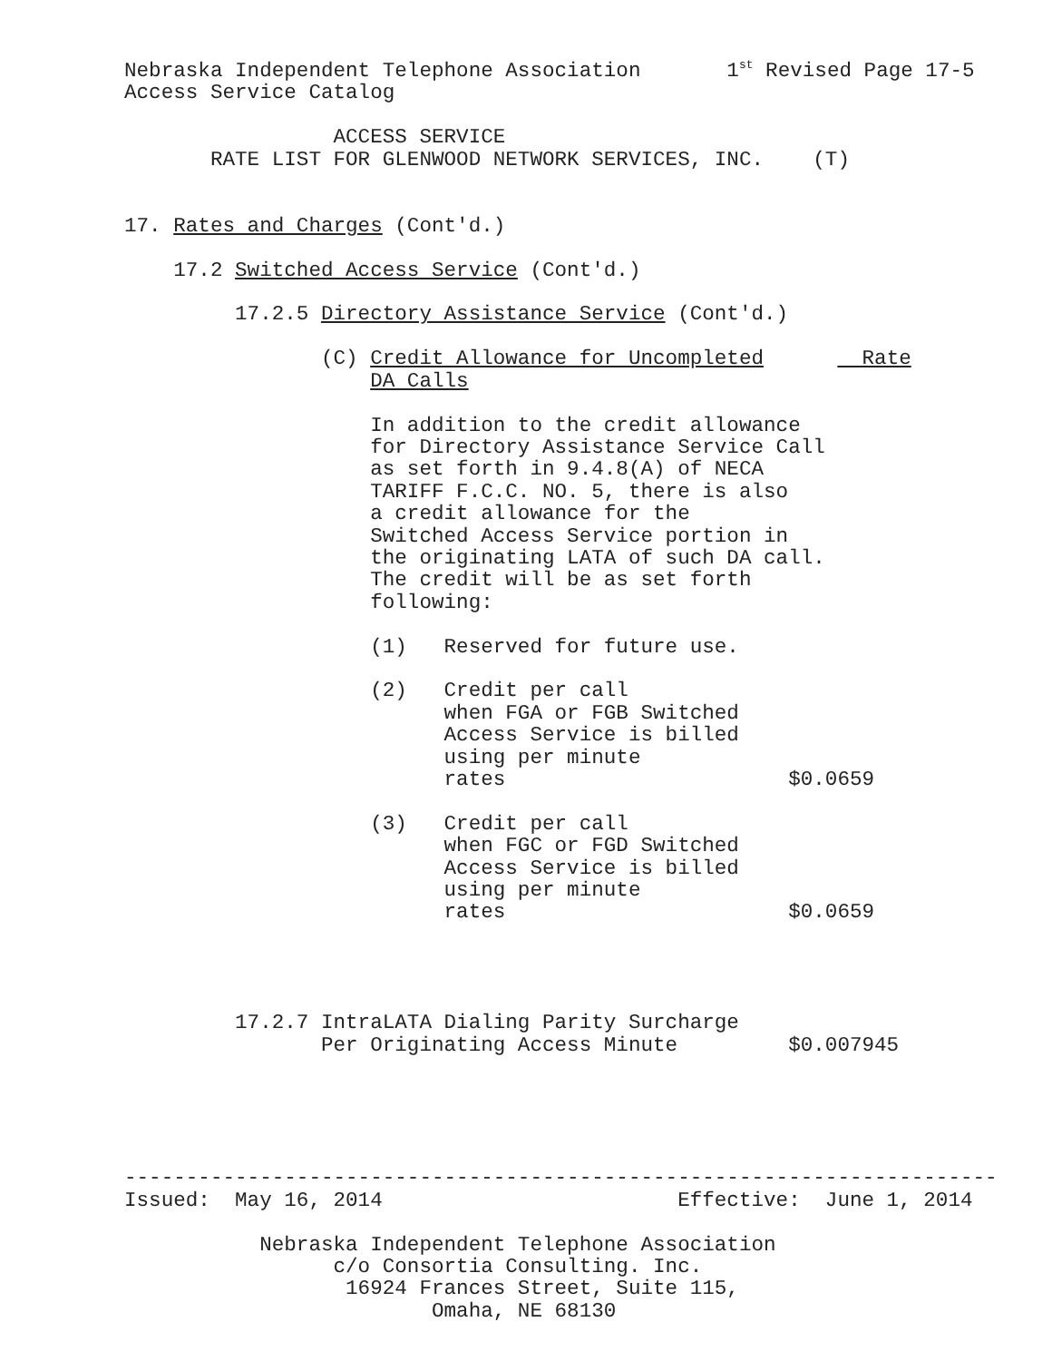Nebraska Independent Telephone Association       1st Revised Page 17-5
Access Service Catalog

                 ACCESS SERVICE
       RATE LIST FOR GLENWOOD NETWORK SERVICES, INC.    (T)


17. Rates and Charges (Cont'd.)

    17.2 Switched Access Service (Cont'd.)

         17.2.5 Directory Assistance Service (Cont'd.)

                (C) Credit Allowance for Uncompleted        Rate
                    DA Calls

                    In addition to the credit allowance
                    for Directory Assistance Service Call
                    as set forth in 9.4.8(A) of NECA
                    TARIFF F.C.C. NO. 5, there is also
                    a credit allowance for the
                    Switched Access Service portion in
                    the originating LATA of such DA call.
                    The credit will be as set forth
                    following:

                    (1)   Reserved for future use.

                    (2)   Credit per call
                          when FGA or FGB Switched
                          Access Service is billed
                          using per minute
                          rates                       $0.0659

                    (3)   Credit per call
                          when FGC or FGD Switched
                          Access Service is billed
                          using per minute
                          rates                       $0.0659




         17.2.7 IntraLATA Dialing Parity Surcharge
                Per Originating Access Minute         $0.007945





-----------------------------------------------------------------------
Issued:  May 16, 2014                        Effective:  June 1, 2014

           Nebraska Independent Telephone Association
                 c/o Consortia Consulting. Inc.
                  16924 Frances Street, Suite 115,
                         Omaha, NE 68130